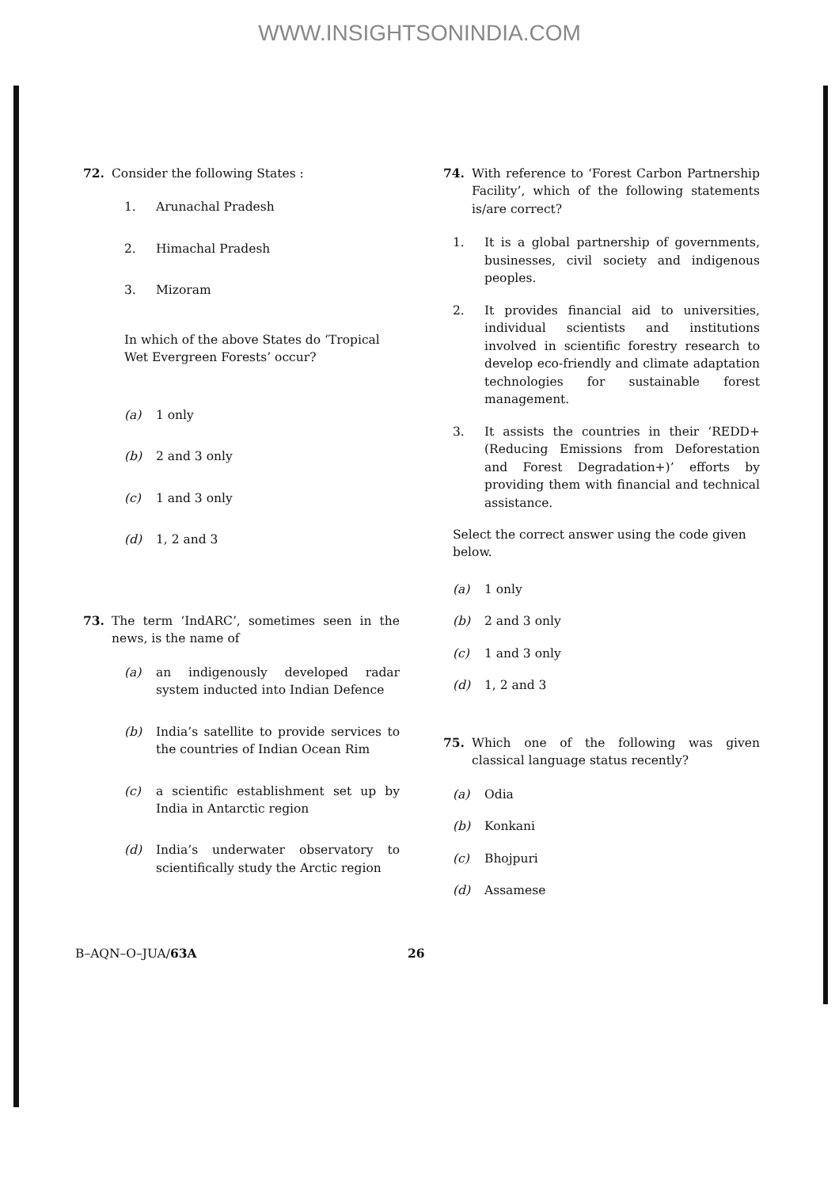WWW.INSIGHTSONINDIA.COM
72. Consider the following States :
1. Arunachal Pradesh
2. Himachal Pradesh
3. Mizoram
In which of the above States do ‘Tropical Wet Evergreen Forests’ occur?
(a) 1 only
(b) 2 and 3 only
(c) 1 and 3 only
(d) 1, 2 and 3
73. The term ‘IndARC’, sometimes seen in the news, is the name of
(a) an indigenously developed radar system inducted into Indian Defence
(b) India’s satellite to provide services to the countries of Indian Ocean Rim
(c) a scientific establishment set up by India in Antarctic region
(d) India’s underwater observatory to scientifically study the Arctic region
74. With reference to ‘Forest Carbon Partnership Facility’, which of the following statements is/are correct?
1. It is a global partnership of governments, businesses, civil society and indigenous peoples.
2. It provides financial aid to universities, individual scientists and institutions involved in scientific forestry research to develop eco-friendly and climate adaptation technologies for sustainable forest management.
3. It assists the countries in their ‘REDD+ (Reducing Emissions from Deforestation and Forest Degradation+)’ efforts by providing them with financial and technical assistance.
Select the correct answer using the code given below.
(a) 1 only
(b) 2 and 3 only
(c) 1 and 3 only
(d) 1, 2 and 3
75. Which one of the following was given classical language status recently?
(a) Odia
(b) Konkani
(c) Bhojpuri
(d) Assamese
B–AQN–O–JUA/63A 26